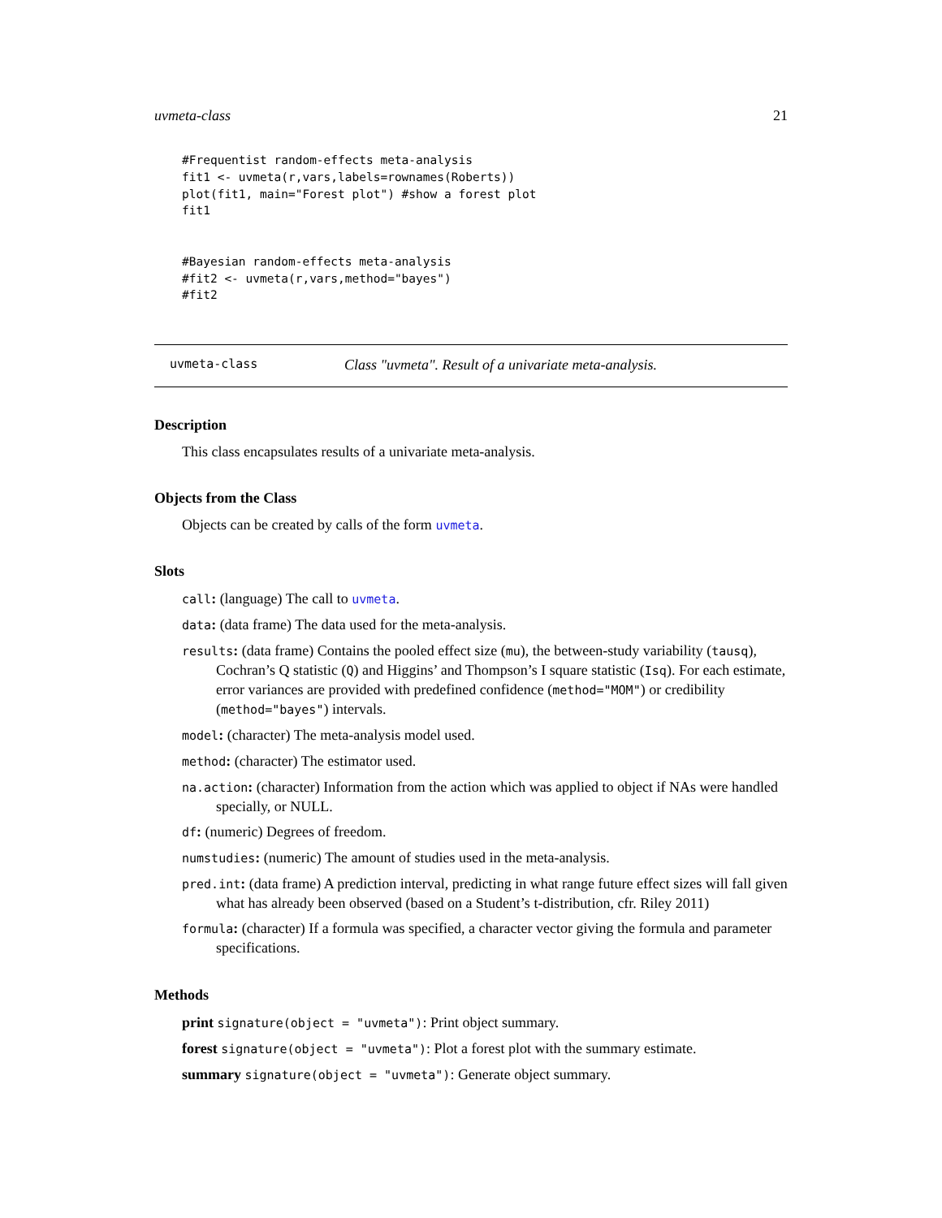uvmeta-class 21
#Frequentist random-effects meta-analysis
fit1 <- uvmeta(r,vars,labels=rownames(Roberts))
plot(fit1, main="Forest plot") #show a forest plot
fit1


#Bayesian random-effects meta-analysis
#fit2 <- uvmeta(r,vars,method="bayes")
#fit2
uvmeta-class Class "uvmeta". Result of a univariate meta-analysis.
Description
This class encapsulates results of a univariate meta-analysis.
Objects from the Class
Objects can be created by calls of the form uvmeta.
Slots
call: (language) The call to uvmeta.
data: (data frame) The data used for the meta-analysis.
results: (data frame) Contains the pooled effect size (mu), the between-study variability (tausq), Cochran’s Q statistic (Q) and Higgins’ and Thompson’s I square statistic (Isq). For each estimate, error variances are provided with predefined confidence (method="MOM") or credibility (method="bayes") intervals.
model: (character) The meta-analysis model used.
method: (character) The estimator used.
na.action: (character) Information from the action which was applied to object if NAs were handled specially, or NULL.
df: (numeric) Degrees of freedom.
numstudies: (numeric) The amount of studies used in the meta-analysis.
pred.int: (data frame) A prediction interval, predicting in what range future effect sizes will fall given what has already been observed (based on a Student’s t-distribution, cfr. Riley 2011)
formula: (character) If a formula was specified, a character vector giving the formula and parameter specifications.
Methods
print signature(object = "uvmeta"): Print object summary.
forest signature(object = "uvmeta"): Plot a forest plot with the summary estimate.
summary signature(object = "uvmeta"): Generate object summary.